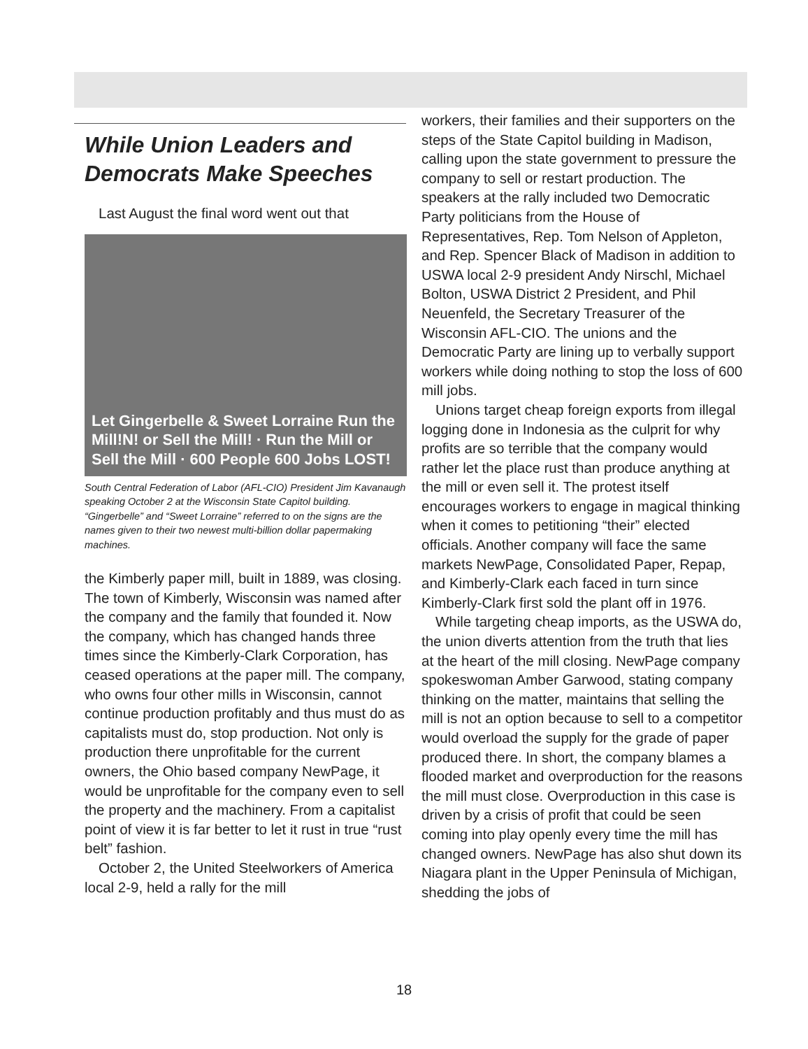While Union Leaders and Democrats Make Speeches
Last August the final word went out that
Let Gingerbelle & Sweet Lorraine Run the Mill!N! or Sell the Mill! · Run the Mill or Sell the Mill · 600 People 600 Jobs LOST!
South Central Federation of Labor (AFL-CIO) President Jim Kavanaugh speaking October 2 at the Wisconsin State Capitol building. “Gingerbelle” and “Sweet Lorraine” referred to on the signs are the names given to their two newest multi-billion dollar papermaking machines.
the Kimberly paper mill, built in 1889, was closing. The town of Kimberly, Wisconsin was named after the company and the family that founded it. Now the company, which has changed hands three times since the Kimberly-Clark Corporation, has ceased operations at the paper mill. The company, who owns four other mills in Wisconsin, cannot continue production profitably and thus must do as capitalists must do, stop production. Not only is production there unprofitable for the current owners, the Ohio based company NewPage, it would be unprofitable for the company even to sell the property and the machinery. From a capitalist point of view it is far better to let it rust in true “rust belt” fashion.
October 2, the United Steelworkers of America local 2-9, held a rally for the mill
workers, their families and their supporters on the steps of the State Capitol building in Madison, calling upon the state government to pressure the company to sell or restart production. The speakers at the rally included two Democratic Party politicians from the House of Representatives, Rep. Tom Nelson of Appleton, and Rep. Spencer Black of Madison in addition to USWA local 2-9 president Andy Nirschl, Michael Bolton, USWA District 2 President, and Phil Neuenfeld, the Secretary Treasurer of the Wisconsin AFL-CIO. The unions and the Democratic Party are lining up to verbally support workers while doing nothing to stop the loss of 600 mill jobs.
Unions target cheap foreign exports from illegal logging done in Indonesia as the culprit for why profits are so terrible that the company would rather let the place rust than produce anything at the mill or even sell it. The protest itself encourages workers to engage in magical thinking when it comes to petitioning “their” elected officials. Another company will face the same markets NewPage, Consolidated Paper, Repap, and Kimberly-Clark each faced in turn since Kimberly-Clark first sold the plant off in 1976.
While targeting cheap imports, as the USWA do, the union diverts attention from the truth that lies at the heart of the mill closing. NewPage company spokeswoman Amber Garwood, stating company thinking on the matter, maintains that selling the mill is not an option because to sell to a competitor would overload the supply for the grade of paper produced there. In short, the company blames a flooded market and overproduction for the reasons the mill must close. Overproduction in this case is driven by a crisis of profit that could be seen coming into play openly every time the mill has changed owners. NewPage has also shut down its Niagara plant in the Upper Peninsula of Michigan, shedding the jobs of
18